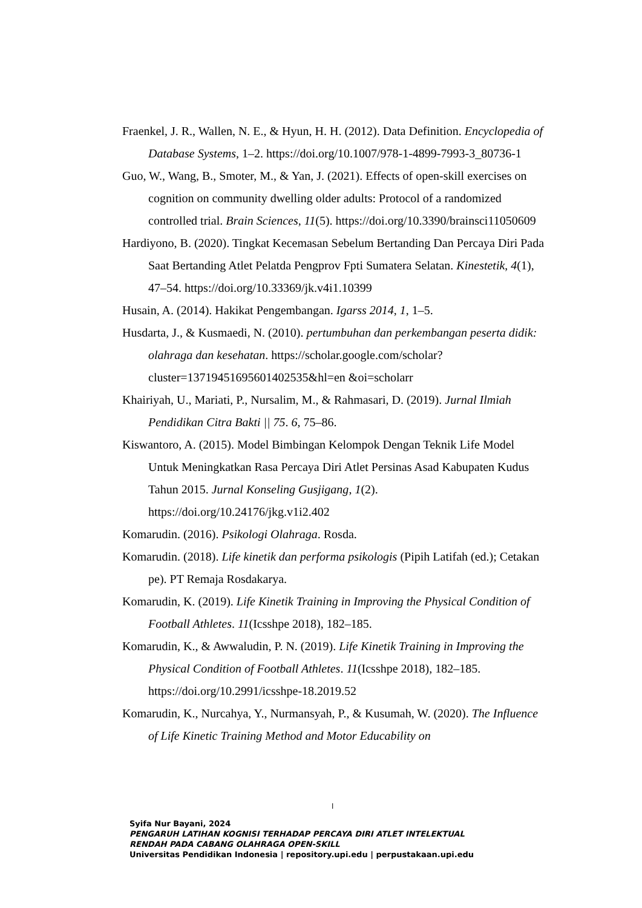Fraenkel, J. R., Wallen, N. E., & Hyun, H. H. (2012). Data Definition. Encyclopedia of Database Systems, 1–2. https://doi.org/10.1007/978-1-4899-7993-3_80736-1
Guo, W., Wang, B., Smoter, M., & Yan, J. (2021). Effects of open-skill exercises on cognition on community dwelling older adults: Protocol of a randomized controlled trial. Brain Sciences, 11(5). https://doi.org/10.3390/brainsci11050609
Hardiyono, B. (2020). Tingkat Kecemasan Sebelum Bertanding Dan Percaya Diri Pada Saat Bertanding Atlet Pelatda Pengprov Fpti Sumatera Selatan. Kinestetik, 4(1), 47–54. https://doi.org/10.33369/jk.v4i1.10399
Husain, A. (2014). Hakikat Pengembangan. Igarss 2014, 1, 1–5.
Husdarta, J., & Kusmaedi, N. (2010). pertumbuhan dan perkembangan peserta didik: olahraga dan kesehatan. https://scholar.google.com/scholar?cluster=13719451695601402535&hl=en &oi=scholarr
Khairiyah, U., Mariati, P., Nursalim, M., & Rahmasari, D. (2019). Jurnal Ilmiah Pendidikan Citra Bakti || 75. 6, 75–86.
Kiswantoro, A. (2015). Model Bimbingan Kelompok Dengan Teknik Life Model Untuk Meningkatkan Rasa Percaya Diri Atlet Persinas Asad Kabupaten Kudus Tahun 2015. Jurnal Konseling Gusjigang, 1(2). https://doi.org/10.24176/jkg.v1i2.402
Komarudin. (2016). Psikologi Olahraga. Rosda.
Komarudin. (2018). Life kinetik dan performa psikologis (Pipih Latifah (ed.); Cetakan pe). PT Remaja Rosdakarya.
Komarudin, K. (2019). Life Kinetik Training in Improving the Physical Condition of Football Athletes. 11(Icsshpe 2018), 182–185.
Komarudin, K., & Awwaludin, P. N. (2019). Life Kinetik Training in Improving the Physical Condition of Football Athletes. 11(Icsshpe 2018), 182–185. https://doi.org/10.2991/icsshpe-18.2019.52
Komarudin, K., Nurcahya, Y., Nurmansyah, P., & Kusumah, W. (2020). The Influence of Life Kinetic Training Method and Motor Educability on
l
Syifa Nur Bayani, 2024
PENGARUH LATIHAN KOGNISI TERHADAP PERCAYA DIRI ATLET INTELEKTUAL
RENDAH PADA CABANG OLAHRAGA OPEN-SKILL
Universitas Pendidikan Indonesia | repository.upi.edu | perpustakaan.upi.edu